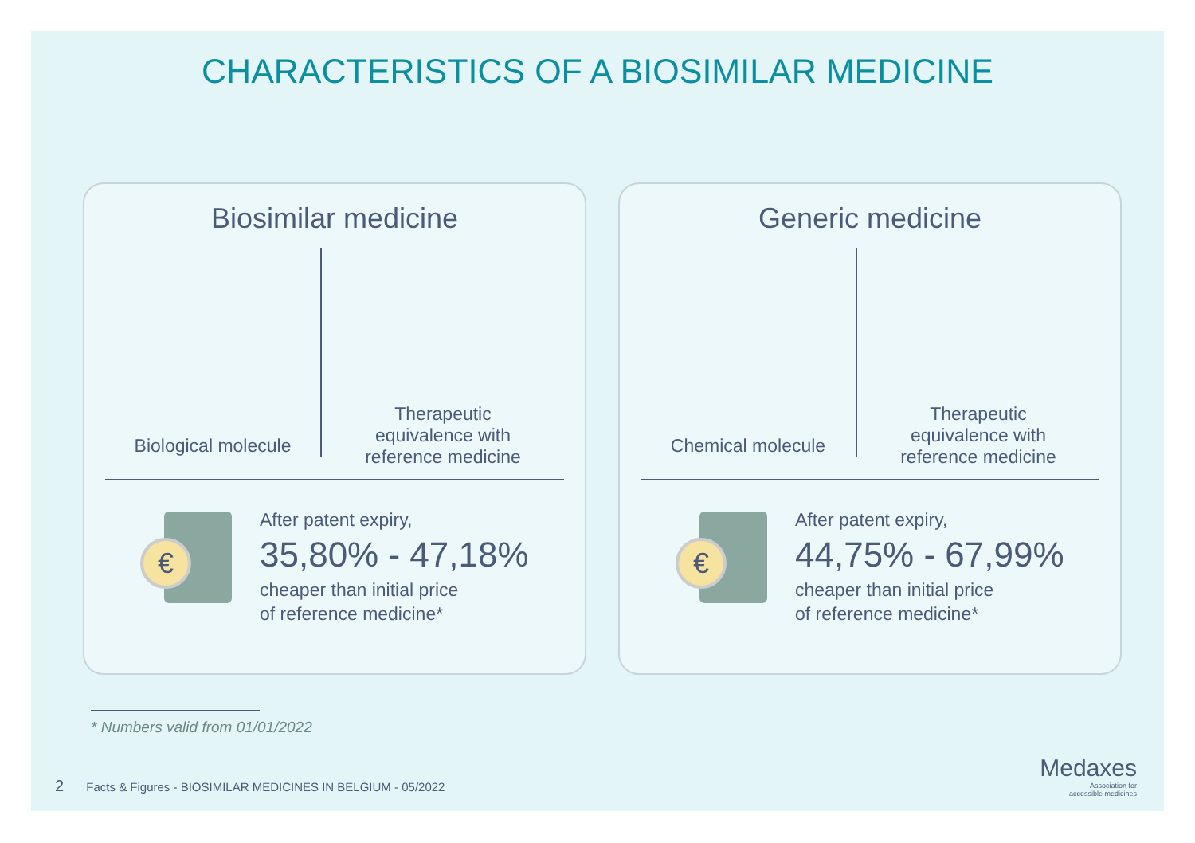CHARACTERISTICS OF A BIOSIMILAR MEDICINE
Biosimilar medicine
Biological molecule Therapeutic
equivalence with
reference medicine
€
After patent expiry,
35,80% - 47,18%
cheaper than initial price
of reference medicine*
Generic medicine
Chemical molecule Therapeutic
equivalence with
reference medicine
€
After patent expiry,
44,75% - 67,99%
cheaper than initial price
of reference medicine*
* Numbers valid from 01/01/2022
2 Facts & Figures - BIOSIMILAR MEDICINES IN BELGIUM - 05/2022
Medaxes
Association for
accessible medicines